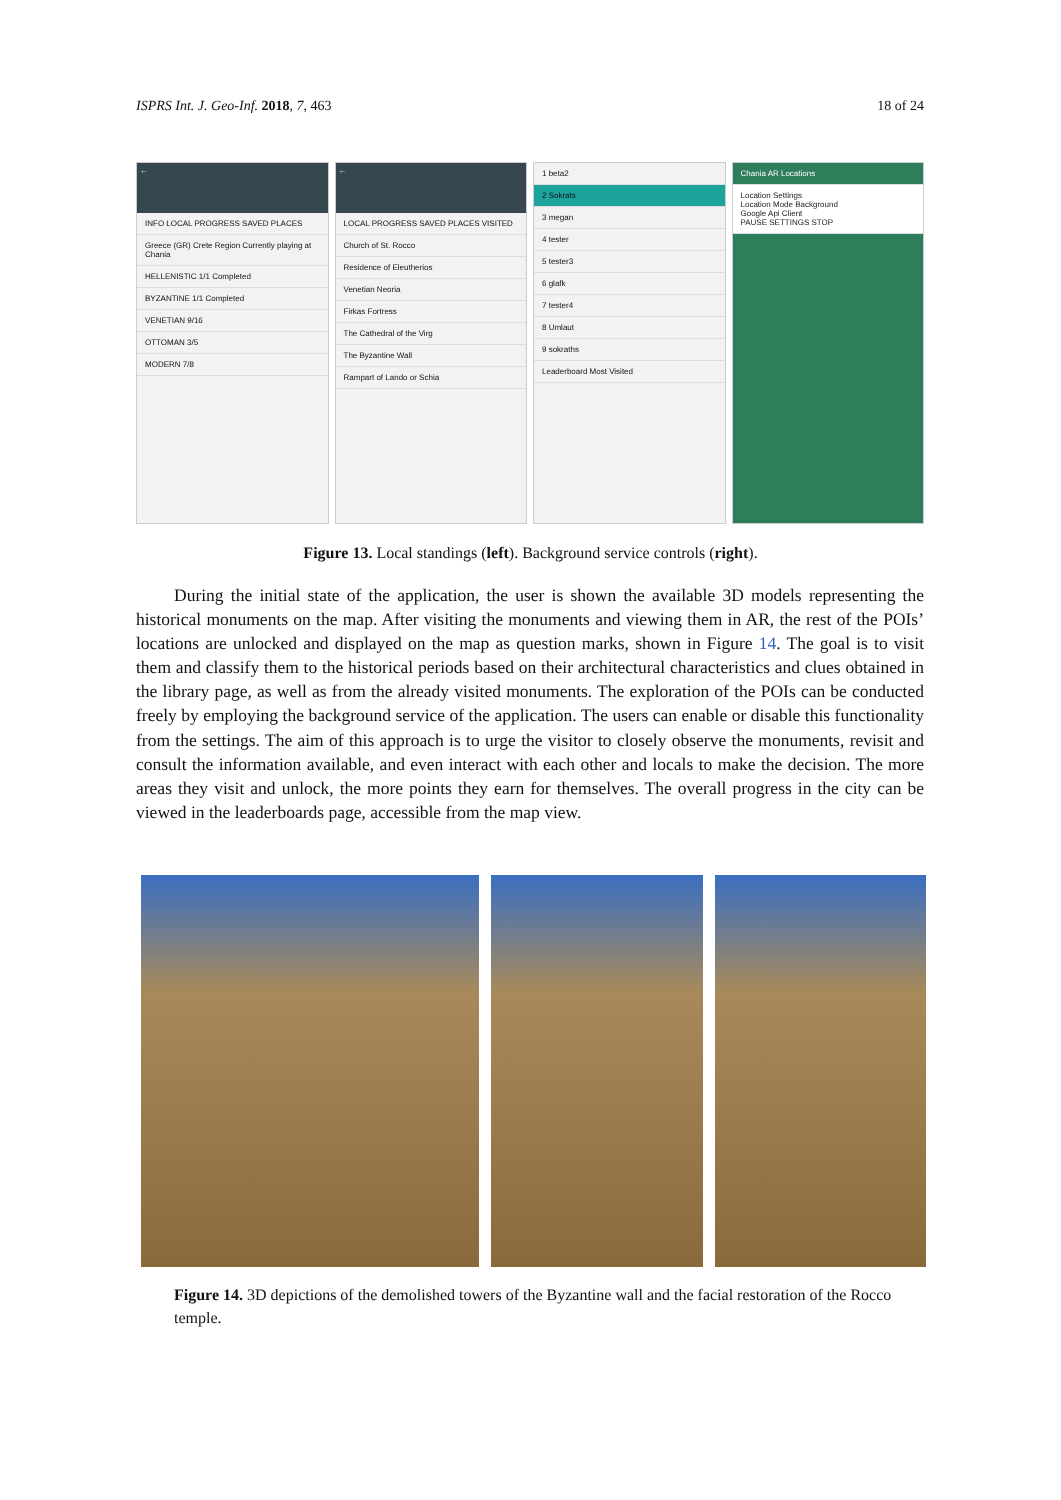ISPRS Int. J. Geo-Inf. 2018, 7, 463 18 of 24
←
INFO LOCAL PROGRESS SAVED PLACES
Greece (GR) Crete Region Currently playing at Chania
HELLENISTIC 1/1 Completed
BYZANTINE 1/1 Completed
VENETIAN 9/16
OTTOMAN 3/5
MODERN 7/8
←
LOCAL PROGRESS SAVED PLACES VISITED
Church of St. Rocco
Residence of Eleutherios
Venetian Neoria
Firkas Fortress
The Cathedral of the Virg
The Byzantine Wall
Rampart of Lando or Schia
1 beta2
2 Sokrats
3 megan
4 tester
5 tester3
6 glafk
7 tester4
8 Umlaut
9 sokraths
Leaderboard Most Visited
Chania AR Locations
Location Settings
Location Mode Background
Google Api Client
PAUSE SETTINGS STOP
Figure 13. Local standings (left). Background service controls (right).
During the initial state of the application, the user is shown the available 3D models representing the historical monuments on the map. After visiting the monuments and viewing them in AR, the rest of the POIs’ locations are unlocked and displayed on the map as question marks, shown in Figure 14. The goal is to visit them and classify them to the historical periods based on their architectural characteristics and clues obtained in the library page, as well as from the already visited monuments. The exploration of the POIs can be conducted freely by employing the background service of the application. The users can enable or disable this functionality from the settings. The aim of this approach is to urge the visitor to closely observe the monuments, revisit and consult the information available, and even interact with each other and locals to make the decision. The more areas they visit and unlock, the more points they earn for themselves. The overall progress in the city can be viewed in the leaderboards page, accessible from the map view.
Figure 14. 3D depictions of the demolished towers of the Byzantine wall and the facial restoration of the Rocco temple.